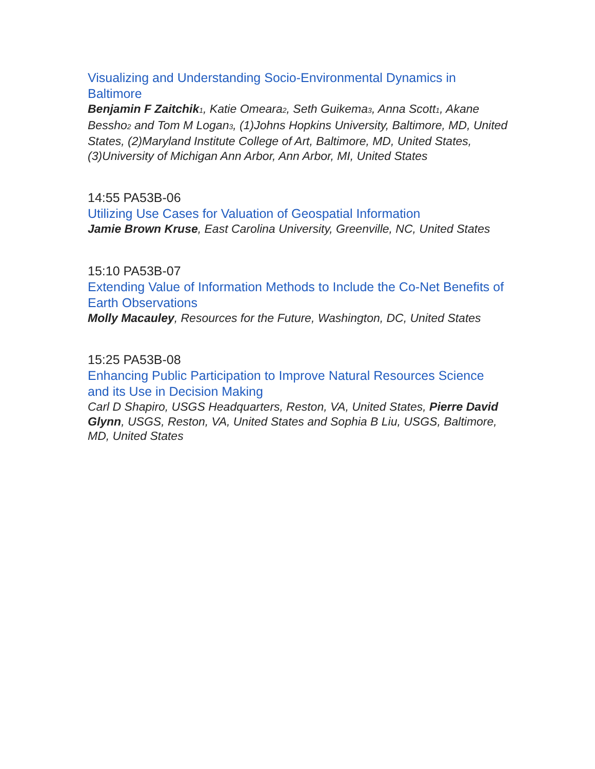Visualizing and Understanding Socio-Environmental Dynamics in Baltimore
Benjamin F Zaitchik<sub>1</sub>, Katie Omeara<sub>2</sub>, Seth Guikema<sub>3</sub>, Anna Scott<sub>1</sub>, Akane Bessho<sub>2</sub> and Tom M Logan<sub>3</sub>, (1)Johns Hopkins University, Baltimore, MD, United States, (2)Maryland Institute College of Art, Baltimore, MD, United States, (3)University of Michigan Ann Arbor, Ann Arbor, MI, United States
14:55 PA53B-06
Utilizing Use Cases for Valuation of Geospatial Information
Jamie Brown Kruse, East Carolina University, Greenville, NC, United States
15:10 PA53B-07
Extending Value of Information Methods to Include the Co-Net Benefits of Earth Observations
Molly Macauley, Resources for the Future, Washington, DC, United States
15:25 PA53B-08
Enhancing Public Participation to Improve Natural Resources Science and its Use in Decision Making
Carl D Shapiro, USGS Headquarters, Reston, VA, United States, Pierre David Glynn, USGS, Reston, VA, United States and Sophia B Liu, USGS, Baltimore, MD, United States